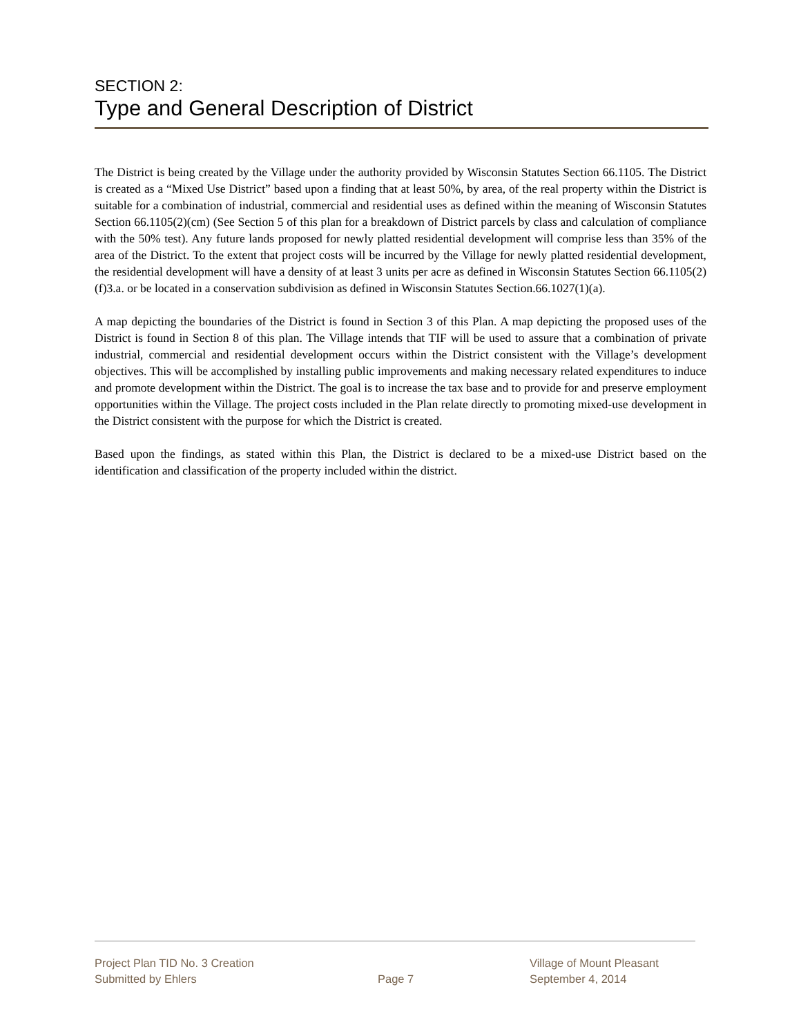SECTION 2:
Type and General Description of District
The District is being created by the Village under the authority provided by Wisconsin Statutes Section 66.1105. The District is created as a “Mixed Use District” based upon a finding that at least 50%, by area, of the real property within the District is suitable for a combination of industrial, commercial and residential uses as defined within the meaning of Wisconsin Statutes Section 66.1105(2)(cm) (See Section 5 of this plan for a breakdown of District parcels by class and calculation of compliance with the 50% test). Any future lands proposed for newly platted residential development will comprise less than 35% of the area of the District. To the extent that project costs will be incurred by the Village for newly platted residential development, the residential development will have a density of at least 3 units per acre as defined in Wisconsin Statutes Section 66.1105(2)(f)3.a. or be located in a conservation subdivision as defined in Wisconsin Statutes Section.66.1027(1)(a).
A map depicting the boundaries of the District is found in Section 3 of this Plan. A map depicting the proposed uses of the District is found in Section 8 of this plan. The Village intends that TIF will be used to assure that a combination of private industrial, commercial and residential development occurs within the District consistent with the Village’s development objectives. This will be accomplished by installing public improvements and making necessary related expenditures to induce and promote development within the District. The goal is to increase the tax base and to provide for and preserve employment opportunities within the Village. The project costs included in the Plan relate directly to promoting mixed-use development in the District consistent with the purpose for which the District is created.
Based upon the findings, as stated within this Plan, the District is declared to be a mixed-use District based on the identification and classification of the property included within the district.
Project Plan TID No. 3 Creation
Submitted by Ehlers
Page 7
Village of Mount Pleasant
September 4, 2014